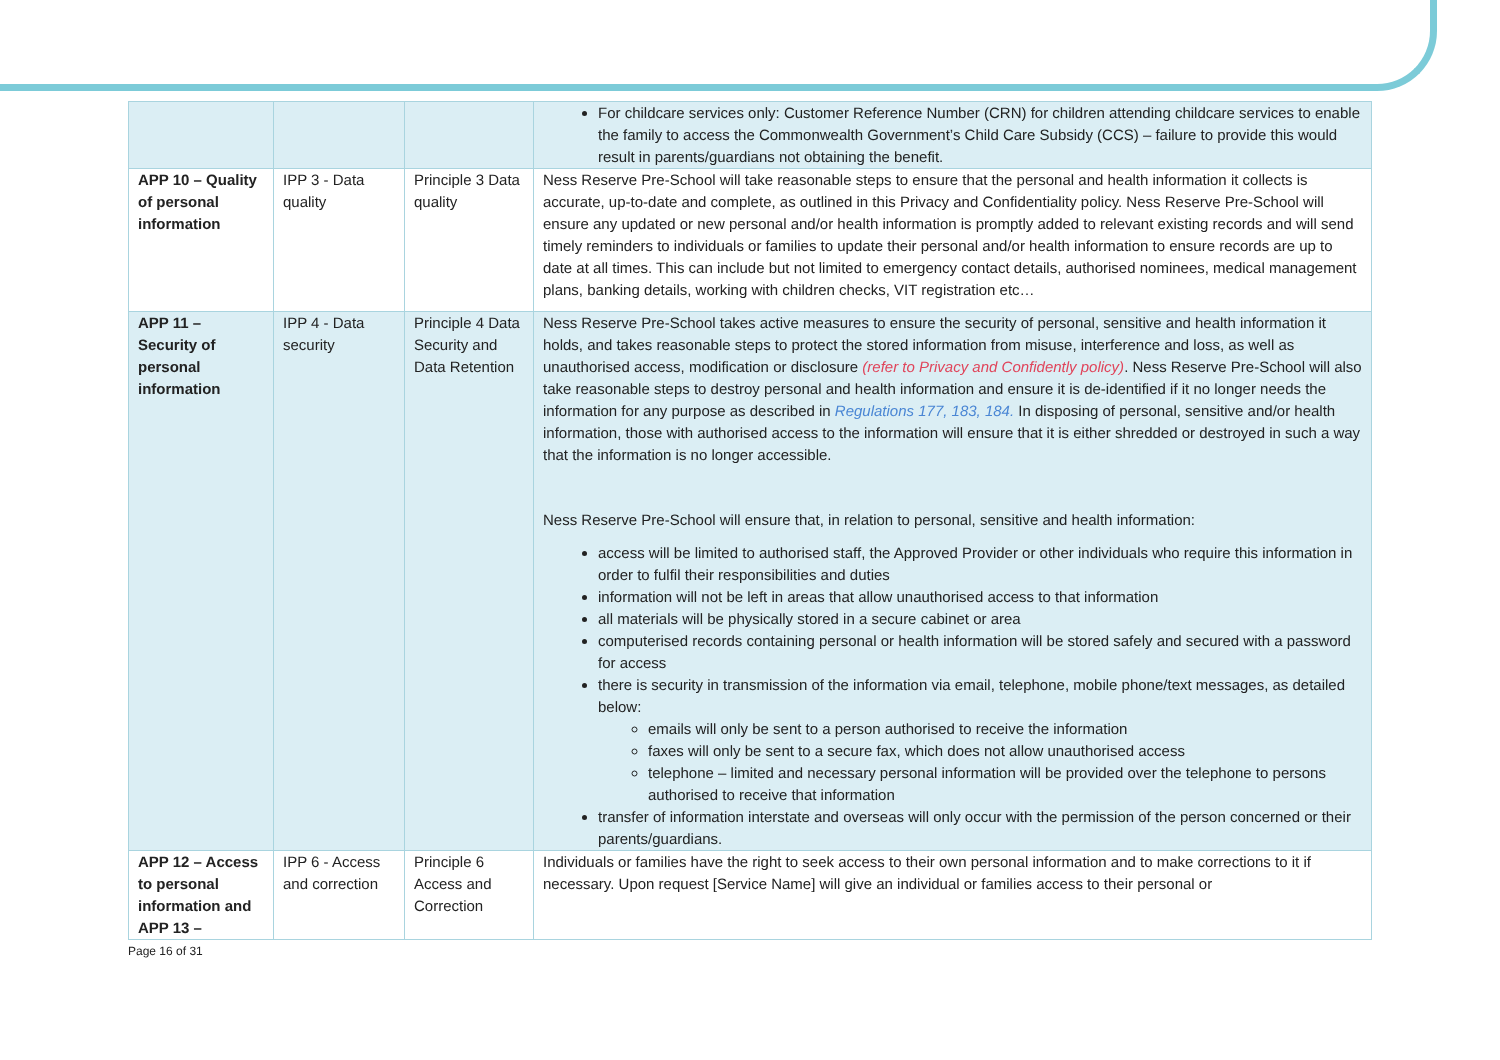| | | | For childcare services only: Customer Reference Number (CRN) for children attending childcare services to enable the family to access the Commonwealth Government’s Child Care Subsidy (CCS) – failure to provide this would result in parents/guardians not obtaining the benefit. |
| APP 10 – Quality of personal information | IPP 3 - Data quality | Principle 3 Data quality | Ness Reserve Pre-School will take reasonable steps to ensure that the personal and health information it collects is accurate, up-to-date and complete, as outlined in this Privacy and Confidentiality policy. Ness Reserve Pre-School will ensure any updated or new personal and/or health information is promptly added to relevant existing records and will send timely reminders to individuals or families to update their personal and/or health information to ensure records are up to date at all times. This can include but not limited to emergency contact details, authorised nominees, medical management plans, banking details, working with children checks, VIT registration etc… |
| APP 11 – Security of personal information | IPP 4 - Data security | Principle 4 Data Security and Data Retention | Ness Reserve Pre-School takes active measures to ensure the security of personal, sensitive and health information it holds, and takes reasonable steps to protect the stored information from misuse, interference and loss, as well as unauthorised access, modification or disclosure (refer to Privacy and Confidently policy) . Ness Reserve Pre-School will also take reasonable steps to destroy personal and health information and ensure it is de-identified if it no longer needs the information for any purpose as described in Regulations 177, 183, 184. In disposing of personal, sensitive and/or health information, those with authorised access to the information will ensure that it is either shredded or destroyed in such a way that the information is no longer accessible. Ness Reserve Pre-School will ensure that, in relation to personal, sensitive and health information: access will be limited to authorised staff, the Approved Provider or other individuals who require this information in order to fulfil their responsibilities and duties information will not be left in areas that allow unauthorised access to that information all materials will be physically stored in a secure cabinet or area computerised records containing personal or health information will be stored safely and secured with a password for access there is security in transmission of the information via email, telephone, mobile phone/text messages, as detailed below: emails will only be sent to a person authorised to receive the information faxes will only be sent to a secure fax, which does not allow unauthorised access telephone – limited and necessary personal information will be provided over the telephone to persons authorised to receive that information transfer of information interstate and overseas will only occur with the permission of the person concerned or their parents/guardians. |
| APP 12 – Access to personal information and APP 13 – | IPP 6 - Access and correction | Principle 6 Access and Correction | Individuals or families have the right to seek access to their own personal information and to make corrections to it if necessary. Upon request [Service Name] will give an individual or families access to their personal or |
Page 16 of 31